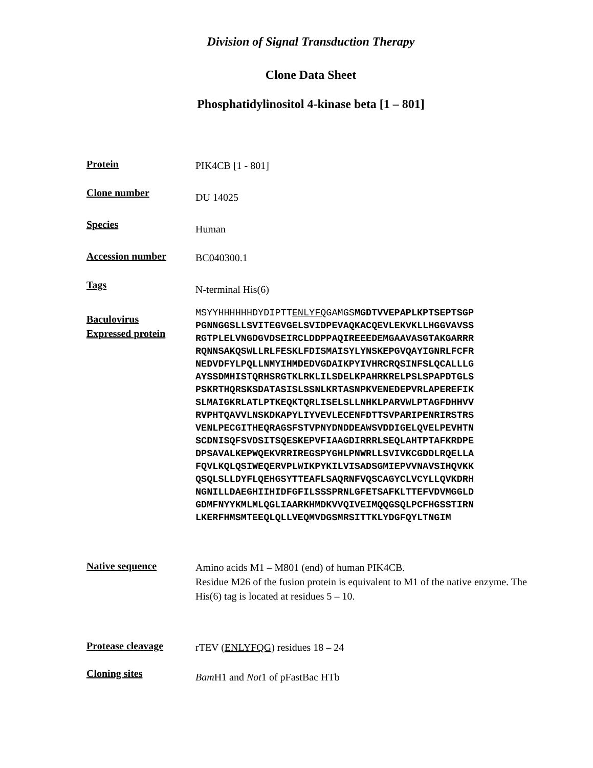Division of Signal Transduction Therapy
Clone Data Sheet
Phosphatidylinositol 4-kinase beta [1 – 801]
Protein
PIK4CB [1 - 801]
Clone number
DU 14025
Species
Human
Accession number
BC040300.1
Tags
N-terminal His(6)
Baculovirus
Expressed protein
MSYYHHHHHHDYDIPTTENLYFQGAMGSMGDTVVEPAPLKPTSEPTSGP
PGNNGGSLLSVITEGVGELSVIDPEVAQKACQEVLEKVKLLHGGVAVSS
RGTPLELVNGDGVDSEIRCLDDPPAQIREEEDEMGAAVASGTAKGARRR
RQNNSAKQSWLLRLFESKLFDISMAISYLYNSKEPGVQAYIGNRLFCFR
NEDVDFYLPQLLNMYIHMDEDVGDAIKPYIVHRCRQSINFSLQCALLLG
AYSSDMHISTQRHSRGTKLRKLILSDELKPAHRKRELPSLSPAPDTGLS
PSKRTHQRSKSDATASISLSSNLKRTASNPKVENEDEPVRLAPEREFIK
SLMAIGKRLATLPTKEQKTQRLISELSLLNHKLPARVWLPTAGFDHHVV
RVPHTQAVVLNSKDKAPYLIYVEVLECENFDTTSVPARIPENRIRSTRS
VENLPECGITHEQRAGSFSTVPNYDNDDEAWSVDDIGELQVELPEVHTN
SCDNISQFSVDSITSQESKEPVFIAAGDIRRRLSEQLAHTPTAFKRDPE
DPSAVALKEPWQEKVRRIREGSPYGHLPNWRLLSVIVKCGDDLRQELLA
FQVLKQLQSIWEQERVPLWIKPYKILVISADSGMIEPVVNAVSIHQVKK
QSQLSLLDYFLQEHGSYTTEAFLSAQRNFVQSCAGYCLVCYLLQVKDRH
NGNILLDAEGHIIHIDFGFILSSSPRNLGFETSAFKLTTEFVDVMGGLD
GDMFNYYKMLMLQGLIAARKHMDKVVQIVEIMQQGSQLPCFHGSSTIRN
LKERFHMSMTEEQLQLLVEQMVDGSMRSITTKLYDGFQYLTNGIM
Native sequence
Amino acids M1 – M801 (end) of human PIK4CB.
Residue M26 of the fusion protein is equivalent to M1 of the native enzyme. The His(6) tag is located at residues 5 – 10.
Protease cleavage
rTEV (ENLYFQG) residues 18 – 24
Cloning sites
Bam H1 and Not1 of pFastBac HTb